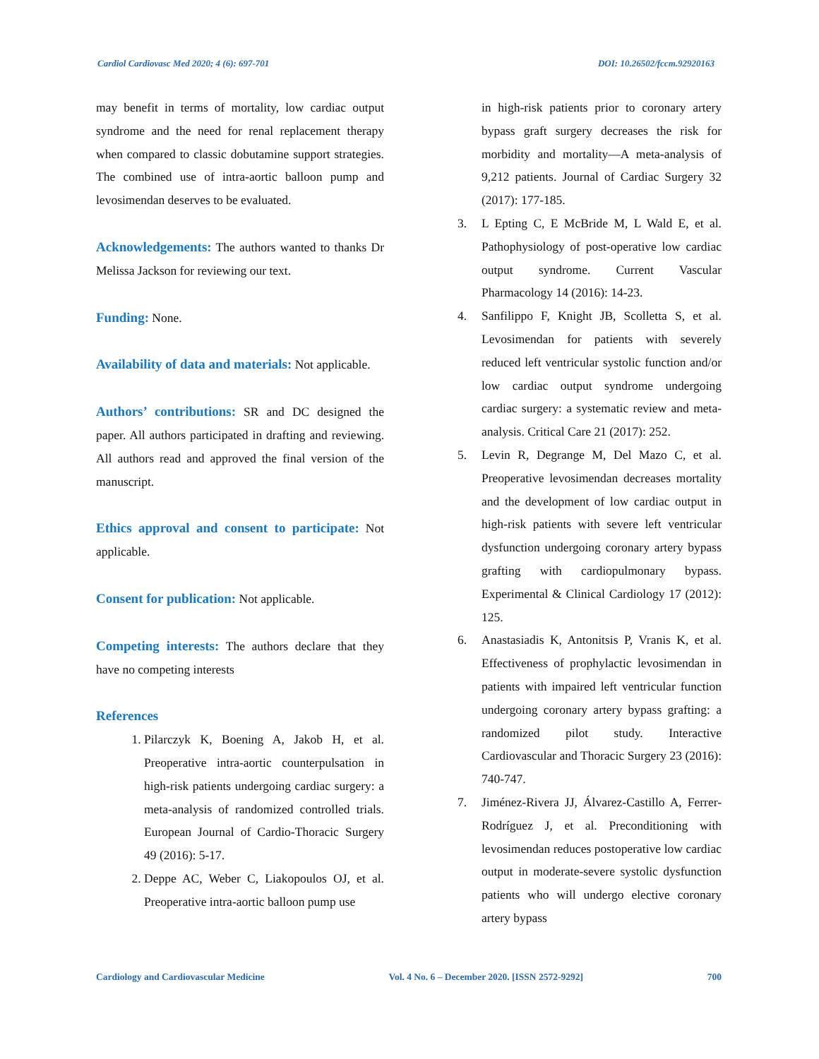Cardiol Cardiovasc Med 2020; 4 (6): 697-701 DOI: 10.26502/fccm.92920163
may benefit in terms of mortality, low cardiac output syndrome and the need for renal replacement therapy when compared to classic dobutamine support strategies. The combined use of intra-aortic balloon pump and levosimendan deserves to be evaluated.
Acknowledgements: The authors wanted to thanks Dr Melissa Jackson for reviewing our text.
Funding: None.
Availability of data and materials: Not applicable.
Authors’ contributions: SR and DC designed the paper. All authors participated in drafting and reviewing. All authors read and approved the final version of the manuscript.
Ethics approval and consent to participate: Not applicable.
Consent for publication: Not applicable.
Competing interests: The authors declare that they have no competing interests
References
1. Pilarczyk K, Boening A, Jakob H, et al. Preoperative intra-aortic counterpulsation in high-risk patients undergoing cardiac surgery: a meta-analysis of randomized controlled trials. European Journal of Cardio-Thoracic Surgery 49 (2016): 5-17.
2. Deppe AC, Weber C, Liakopoulos OJ, et al. Preoperative intra-aortic balloon pump use
in high-risk patients prior to coronary artery bypass graft surgery decreases the risk for morbidity and mortality—A meta-analysis of 9,212 patients. Journal of Cardiac Surgery 32 (2017): 177-185.
3. L Epting C, E McBride M, L Wald E, et al. Pathophysiology of post-operative low cardiac output syndrome. Current Vascular Pharmacology 14 (2016): 14-23.
4. Sanfilippo F, Knight JB, Scolletta S, et al. Levosimendan for patients with severely reduced left ventricular systolic function and/or low cardiac output syndrome undergoing cardiac surgery: a systematic review and meta-analysis. Critical Care 21 (2017): 252.
5. Levin R, Degrange M, Del Mazo C, et al. Preoperative levosimendan decreases mortality and the development of low cardiac output in high-risk patients with severe left ventricular dysfunction undergoing coronary artery bypass grafting with cardiopulmonary bypass. Experimental & Clinical Cardiology 17 (2012): 125.
6. Anastasiadis K, Antonitsis P, Vranis K, et al. Effectiveness of prophylactic levosimendan in patients with impaired left ventricular function undergoing coronary artery bypass grafting: a randomized pilot study. Interactive Cardiovascular and Thoracic Surgery 23 (2016): 740-747.
7. Jiménez-Rivera JJ, Álvarez-Castillo A, Ferrer-Rodríguez J, et al. Preconditioning with levosimendan reduces postoperative low cardiac output in moderate-severe systolic dysfunction patients who will undergo elective coronary artery bypass
Cardiology and Cardiovascular Medicine Vol. 4 No. 6 – December 2020. [ISSN 2572-9292] 700